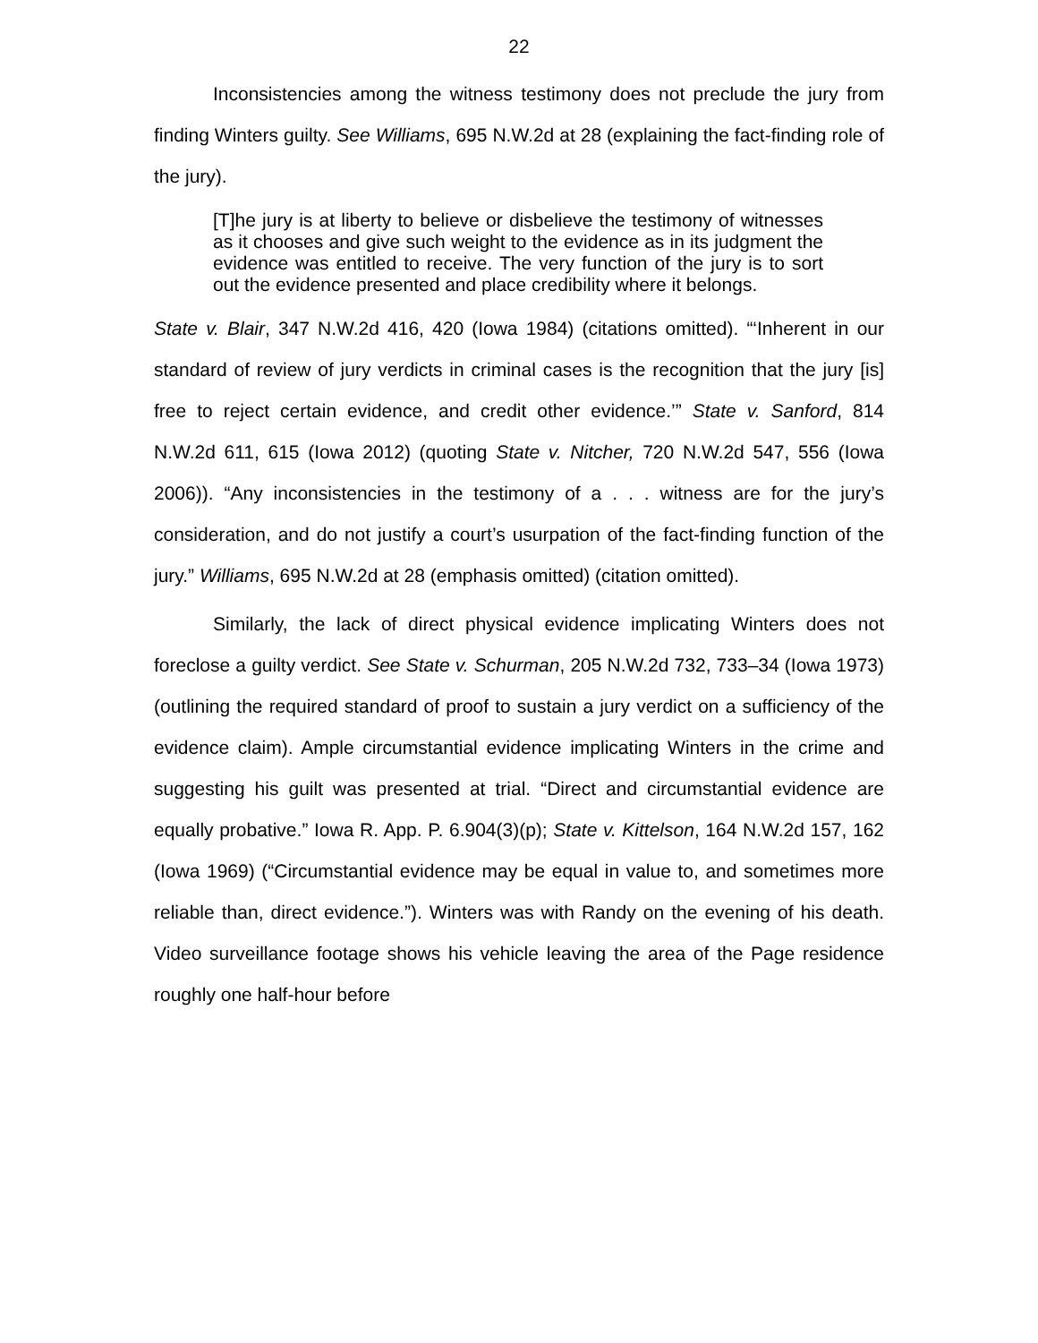22
Inconsistencies among the witness testimony does not preclude the jury from finding Winters guilty. See Williams, 695 N.W.2d at 28 (explaining the fact-finding role of the jury).
[T]he jury is at liberty to believe or disbelieve the testimony of witnesses as it chooses and give such weight to the evidence as in its judgment the evidence was entitled to receive. The very function of the jury is to sort out the evidence presented and place credibility where it belongs.
State v. Blair, 347 N.W.2d 416, 420 (Iowa 1984) (citations omitted). “‘Inherent in our standard of review of jury verdicts in criminal cases is the recognition that the jury [is] free to reject certain evidence, and credit other evidence.’” State v. Sanford, 814 N.W.2d 611, 615 (Iowa 2012) (quoting State v. Nitcher, 720 N.W.2d 547, 556 (Iowa 2006)). “Any inconsistencies in the testimony of a . . . witness are for the jury’s consideration, and do not justify a court’s usurpation of the fact-finding function of the jury.” Williams, 695 N.W.2d at 28 (emphasis omitted) (citation omitted).
Similarly, the lack of direct physical evidence implicating Winters does not foreclose a guilty verdict. See State v. Schurman, 205 N.W.2d 732, 733–34 (Iowa 1973) (outlining the required standard of proof to sustain a jury verdict on a sufficiency of the evidence claim). Ample circumstantial evidence implicating Winters in the crime and suggesting his guilt was presented at trial. “Direct and circumstantial evidence are equally probative.” Iowa R. App. P. 6.904(3)(p); State v. Kittelson, 164 N.W.2d 157, 162 (Iowa 1969) (“Circumstantial evidence may be equal in value to, and sometimes more reliable than, direct evidence.”). Winters was with Randy on the evening of his death. Video surveillance footage shows his vehicle leaving the area of the Page residence roughly one half-hour before